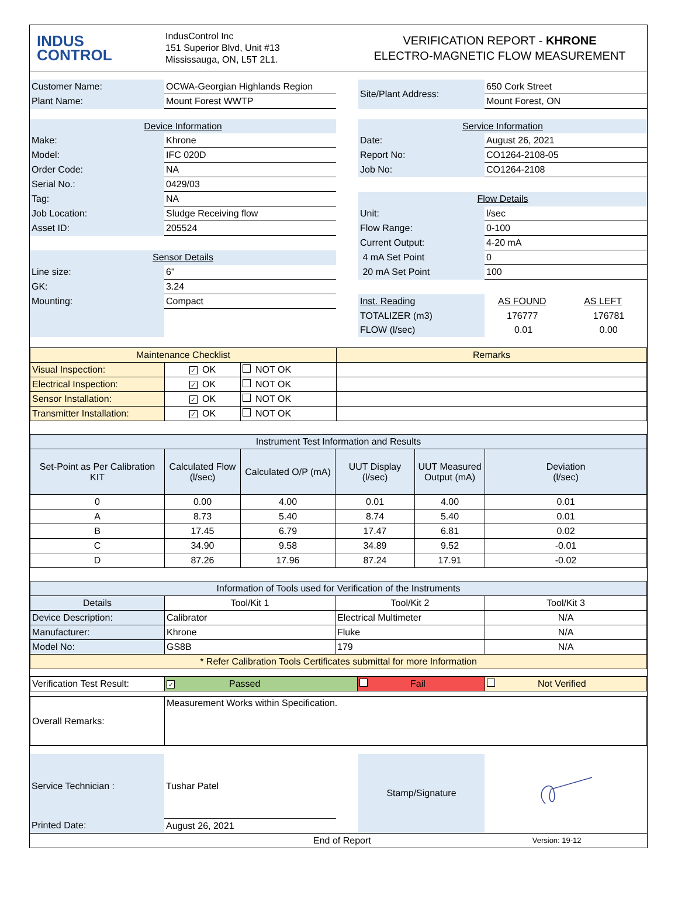INDUS
CONTROL
IndusControl Inc
151 Superior Blvd, Unit #13
Mississauga, ON, L5T 2L1.
VERIFICATION REPORT - KHRONE
ELECTRO-MAGNETIC FLOW MEASUREMENT
| Customer Name: | OCWA-Georgian Highlands Region | | Site/Plant Address: | 650 Cork Street |
| Plant Name: | Mount Forest WWTP | | | Mount Forest, ON |
| Device Information | | | Service Information | |
| Make: | Khrone | | Date: | August 26, 2021 |
| Model: | IFC 020D | | Report No: | CO1264-2108-05 |
| Order Code: | NA | | Job No: | CO1264-2108 |
| Serial No.: | 0429/03 | | | |
| Tag: | NA | | Flow Details | |
| Job Location: | Sludge Receiving flow | | Unit: | l/sec |
| Asset ID: | 205524 | | Flow Range: | 0-100 |
| | | | Current Output: | 4-20 mA |
| Sensor Details | | | 4 mA Set Point | 0 |
| Line size: | 6" | | 20 mA Set Point | 100 |
| GK: | 3.24 | | | |
| Mounting: | Compact | | Inst. Reading | AS FOUND AS LEFT |
| | | | TOTALIZER (m3) | 176777 176781 |
| | | | FLOW (l/sec) | 0.01 0.00 |
| Maintenance Checklist | | | Remarks |
| Visual Inspection: | ✓ OK | NOT OK | |
| Electrical Inspection: | ✓ OK | NOT OK | |
| Sensor Installation: | ✓ OK | NOT OK | |
| Transmitter Installation: | ✓ OK | NOT OK | |
| Instrument Test Information and Results | | | | | |
| Set-Point as Per Calibration KIT | Calculated Flow (l/sec) | Calculated O/P (mA) | UUT Display (l/sec) | UUT Measured Output (mA) | Deviation (l/sec) |
| 0 | 0.00 | 4.00 | 0.01 | 4.00 | 0.01 |
| A | 8.73 | 5.40 | 8.74 | 5.40 | 0.01 |
| B | 17.45 | 6.79 | 17.47 | 6.81 | 0.02 |
| C | 34.90 | 9.58 | 34.89 | 9.52 | -0.01 |
| D | 87.26 | 17.96 | 87.24 | 17.91 | -0.02 |
| Information of Tools used for Verification of the Instruments | | | |
| Details | Tool/Kit 1 | Tool/Kit 2 | Tool/Kit 3 |
| Device Description: | Calibrator | Electrical Multimeter | N/A |
| Manufacturer: | Khrone | Fluke | N/A |
| Model No: | GS8B | 179 | N/A |
| * Refer Calibration Tools Certificates submittal for more Information | | | |
| Verification Test Result: | ✓ Passed | Fail | Not Verified |
| Overall Remarks: | Measurement Works within Specification. |
| Service Technician : | Tushar Patel | | Stamp/Signature | |
| Printed Date: | August 26, 2021 | | | |
End of Report Version: 19-12